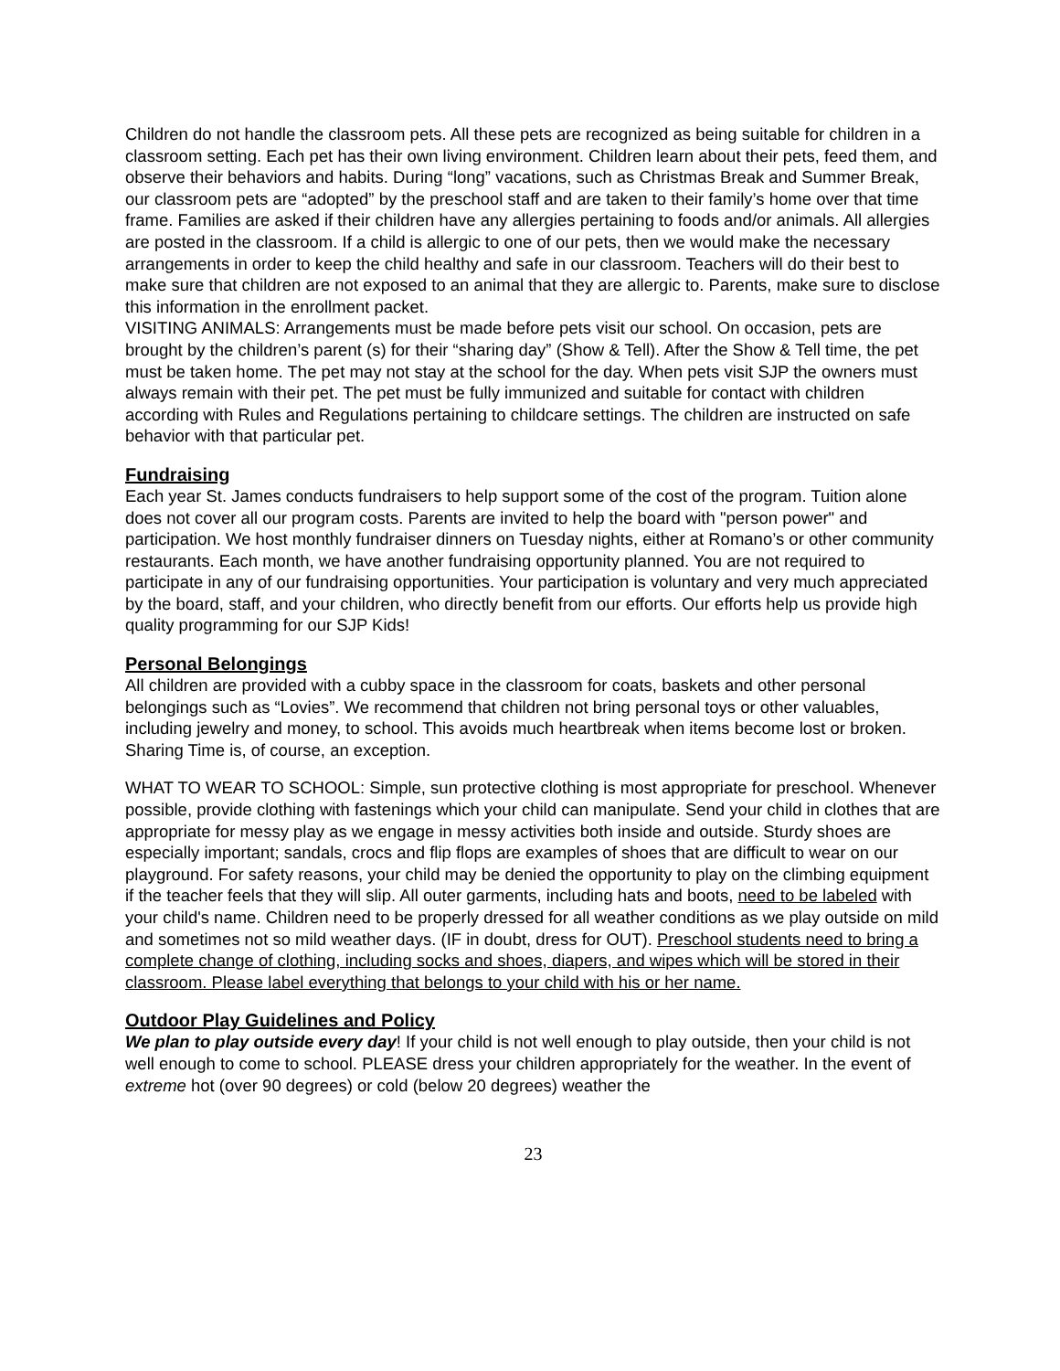Children do not handle the classroom pets. All these pets are recognized as being suitable for children in a classroom setting. Each pet has their own living environment. Children learn about their pets, feed them, and observe their behaviors and habits. During “long” vacations, such as Christmas Break and Summer Break, our classroom pets are “adopted” by the preschool staff and are taken to their family’s home over that time frame. Families are asked if their children have any allergies pertaining to foods and/or animals. All allergies are posted in the classroom. If a child is allergic to one of our pets, then we would make the necessary arrangements in order to keep the child healthy and safe in our classroom. Teachers will do their best to make sure that children are not exposed to an animal that they are allergic to. Parents, make sure to disclose this information in the enrollment packet.
VISITING ANIMALS: Arrangements must be made before pets visit our school. On occasion, pets are brought by the children’s parent (s) for their “sharing day” (Show & Tell). After the Show & Tell time, the pet must be taken home. The pet may not stay at the school for the day. When pets visit SJP the owners must always remain with their pet. The pet must be fully immunized and suitable for contact with children according with Rules and Regulations pertaining to childcare settings. The children are instructed on safe behavior with that particular pet.
Fundraising
Each year St. James conducts fundraisers to help support some of the cost of the program. Tuition alone does not cover all our program costs. Parents are invited to help the board with "person power" and participation. We host monthly fundraiser dinners on Tuesday nights, either at Romano’s or other community restaurants. Each month, we have another fundraising opportunity planned. You are not required to participate in any of our fundraising opportunities. Your participation is voluntary and very much appreciated by the board, staff, and your children, who directly benefit from our efforts. Our efforts help us provide high quality programming for our SJP Kids!
Personal Belongings
All children are provided with a cubby space in the classroom for coats, baskets and other personal belongings such as “Lovies”. We recommend that children not bring personal toys or other valuables, including jewelry and money, to school. This avoids much heartbreak when items become lost or broken. Sharing Time is, of course, an exception.
WHAT TO WEAR TO SCHOOL: Simple, sun protective clothing is most appropriate for preschool. Whenever possible, provide clothing with fastenings which your child can manipulate. Send your child in clothes that are appropriate for messy play as we engage in messy activities both inside and outside. Sturdy shoes are especially important; sandals, crocs and flip flops are examples of shoes that are difficult to wear on our playground. For safety reasons, your child may be denied the opportunity to play on the climbing equipment if the teacher feels that they will slip. All outer garments, including hats and boots, need to be labeled with your child's name. Children need to be properly dressed for all weather conditions as we play outside on mild and sometimes not so mild weather days. (IF in doubt, dress for OUT). Preschool students need to bring a complete change of clothing, including socks and shoes, diapers, and wipes which will be stored in their classroom. Please label everything that belongs to your child with his or her name.
Outdoor Play Guidelines and Policy
We plan to play outside every day! If your child is not well enough to play outside, then your child is not well enough to come to school. PLEASE dress your children appropriately for the weather. In the event of extreme hot (over 90 degrees) or cold (below 20 degrees) weather the
23